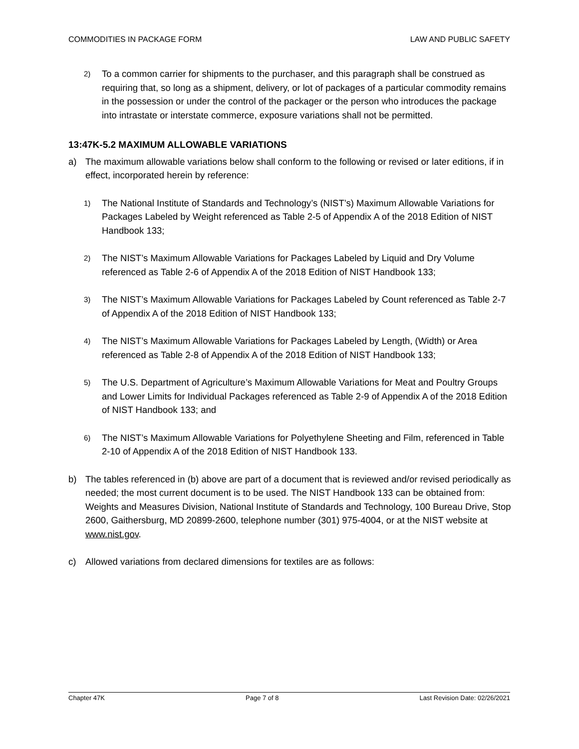COMMODITIES IN PACKAGE FORM LAW AND PUBLIC SAFETY
2) To a common carrier for shipments to the purchaser, and this paragraph shall be construed as requiring that, so long as a shipment, delivery, or lot of packages of a particular commodity remains in the possession or under the control of the packager or the person who introduces the package into intrastate or interstate commerce, exposure variations shall not be permitted.
13:47K-5.2 MAXIMUM ALLOWABLE VARIATIONS
a) The maximum allowable variations below shall conform to the following or revised or later editions, if in effect, incorporated herein by reference:
1) The National Institute of Standards and Technology’s (NIST’s) Maximum Allowable Variations for Packages Labeled by Weight referenced as Table 2-5 of Appendix A of the 2018 Edition of NIST Handbook 133;
2) The NIST’s Maximum Allowable Variations for Packages Labeled by Liquid and Dry Volume referenced as Table 2-6 of Appendix A of the 2018 Edition of NIST Handbook 133;
3) The NIST’s Maximum Allowable Variations for Packages Labeled by Count referenced as Table 2-7 of Appendix A of the 2018 Edition of NIST Handbook 133;
4) The NIST’s Maximum Allowable Variations for Packages Labeled by Length, (Width) or Area referenced as Table 2-8 of Appendix A of the 2018 Edition of NIST Handbook 133;
5) The U.S. Department of Agriculture’s Maximum Allowable Variations for Meat and Poultry Groups and Lower Limits for Individual Packages referenced as Table 2-9 of Appendix A of the 2018 Edition of NIST Handbook 133; and
6) The NIST’s Maximum Allowable Variations for Polyethylene Sheeting and Film, referenced in Table 2-10 of Appendix A of the 2018 Edition of NIST Handbook 133.
b) The tables referenced in (b) above are part of a document that is reviewed and/or revised periodically as needed; the most current document is to be used. The NIST Handbook 133 can be obtained from: Weights and Measures Division, National Institute of Standards and Technology, 100 Bureau Drive, Stop 2600, Gaithersburg, MD 20899-2600, telephone number (301) 975-4004, or at the NIST website at www.nist.gov.
c) Allowed variations from declared dimensions for textiles are as follows:
Chapter 47K Page 7 of 8 Last Revision Date: 02/26/2021